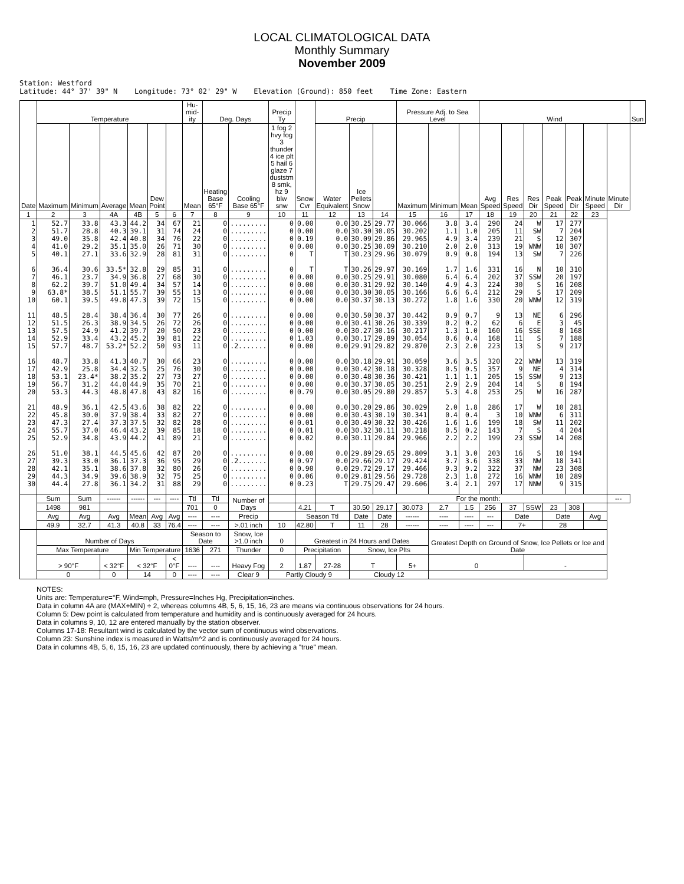LOCAL CLIMATOLOGICAL DATA
Monthly Summary
November 2009
Station: Westford Latitude: 44° 37' 39" N Longitude: 73° 02' 29" W Elevation (Ground): 850 feet Time Zone: Eastern
| Date | Temperature | | | | | | Hu-mid-ity | Deg. Days | | Precip Ty | Snow Cvr | Precip | | | Pressure Adj. to Sea Level | | | Wind | | | | | | | Sun |
| --- | --- | --- | --- | --- | --- | --- | --- | --- | --- | --- | --- | --- | --- | --- | --- | --- | --- | --- | --- | --- | --- | --- | --- | --- | --- |
| | Maximum | Minimum | Average | Mean | Dew Point | | Mean | Heating Base 65°F | Cooling Base 65°F | 1 fog 2 hvy fog 3 thunder 4 ice plt 5 hail 6 glaze 7 duststm 8 smk, hz 9 blw snw | | Water Equivalent | Ice Pellets Snow | | Maximum | Minimum | Mean | Avg Speed | Res Speed | Res Dir | Peak Speed | Peak Dir | Minute Speed | Minute Dir | |
| 1 | 2 | 3 | 4A | 4B | 5 | 6 | 7 | 8 | 9 | 10 | 11 | 12 | 13 | 14 | 15 | 16 | 17 | 18 | 19 | 20 | 21 | 22 | 23 | | |
| 1 2 3 4 5 6 7 8 9 10 11 12 13 14 15 16 17 18 19 20 21 22 23 24 25 26 27 28 29 30 | 52.7 51.7 49.0 41.0 40.1 36.4 46.1 62.2 63.8* 60.1 48.5 51.5 57.5 52.9 57.7 48.7 42.9 53.1 56.7 53.3 48.9 45.8 47.3 55.7 52.9 51.0 39.3 42.1 44.3 44.4 | 33.8 28.8 35.8 29.2 27.1 30.6 23.7 39.7 38.5 39.5 28.4 26.3 24.9 33.4 48.7 33.8 25.8 23.4* 31.2 44.3 36.1 30.0 27.4 37.0 34.8 38.1 33.0 35.1 34.9 27.8 | 43.3 40.3 42.4 35.1 33.6 33.5* 34.9 51.0 51.1 49.8 38.4 38.9 41.2 43.2 53.2* 41.3 34.4 38.2 44.0 48.8 42.5 37.9 37.3 46.4 43.9 44.5 36.1 38.6 39.6 36.1 | 44.2 39.1 40.8 35.0 32.9 32.8 36.8 49.4 55.7 47.3 36.4 34.5 39.7 45.2 52.2 40.7 32.5 35.2 44.9 47.8 43.6 38.4 37.5 43.2 44.2 45.6 37.3 37.8 38.9 34.2 | 34 31 34 26 28 29 27 34 39 39 30 26 20 39 50 30 25 27 35 43 38 33 32 39 41 42 36 32 32 31 | 67 74 76 71 81 85 68 57 55 72 77 72 50 81 93 66 76 73 70 82 82 82 82 85 89 87 95 80 75 88 | 21 24 22 30 31 31 30 14 13 15 26 26 23 22 11 23 30 27 21 16 22 27 28 18 21 20 29 26 25 29 | 0 0 0 0 0 0 0 0 0 0 0 0 0 0 0 0 0 0 0 0 0 0 0 0 0 0 0 0 0 0 | ......... ......... ......... ......... ......... ......... ......... ......... ......... ......... ......... ......... ......... ......... .2....... ......... ......... ......... ......... ......... ......... ......... ......... ......... ......... ......... .2....... ......... ......... ......... | 0 0 0 0 0 0 0 0 0 0 0 0 0 0 0 0 0 0 0 0 0 0 0 0 0 0 0 0 0 0 | 0.00 0.00 0.19 0.00 T T 0.00 0.00 0.00 0.00 0.00 0.00 0.00 1.03 0.00 0.00 0.00 0.00 0.00 0.79 0.00 0.00 0.01 0.01 0.02 0.00 0.97 0.90 0.06 0.23 | 0.0 0.0 0.0 0.0 T T 0.0 0.0 0.0 0.0 0.0 0.0 0.0 0.0 0.0 0.0 0.0 0.0 0.0 0.0 0.0 0.0 0.0 0.0 0.0 0.0 0.0 0.0 0.0 T | 30.25 30.30 30.09 30.25 30.23 30.26 30.25 30.31 30.30 30.37 30.50 30.41 30.27 30.17 29.91 30.18 30.42 30.48 30.37 30.05 30.20 30.43 30.49 30.32 30.11 29.89 29.66 29.72 29.81 29.75 | 29.77 30.05 29.86 30.09 29.96 29.97 29.91 29.92 30.05 30.13 30.37 30.26 30.16 29.89 29.82 29.91 30.18 30.36 30.05 29.80 29.86 30.19 30.32 30.11 29.84 29.65 29.17 29.17 29.56 29.47 | 30.066 30.202 29.965 30.210 30.079 30.169 30.080 30.140 30.166 30.272 30.442 30.339 30.217 30.054 29.870 30.059 30.328 30.421 30.251 29.857 30.029 30.341 30.426 30.218 29.966 29.809 29.424 29.466 29.728 29.606 | 3.8 1.1 4.9 2.0 0.9 1.7 6.4 4.9 6.6 1.8 0.9 0.2 1.3 0.6 2.3 3.6 0.5 1.1 2.9 5.3 2.0 0.4 1.6 0.5 2.2 3.1 3.7 9.3 2.3 3.4 | 3.4 1.0 3.4 2.0 0.8 1.6 6.4 4.3 6.4 1.6 0.7 0.2 1.0 0.4 2.0 3.5 0.5 1.1 2.9 4.8 1.8 0.4 1.6 0.2 2.2 3.0 3.6 9.2 1.8 2.1 | 290 205 239 313 194 331 202 224 212 330 9 62 160 168 223 320 357 205 204 253 286 3 199 143 199 203 338 322 272 297 | 24 11 21 19 13 16 37 30 29 20 13 6 16 11 13 22 9 15 14 25 17 10 18 7 23 16 33 37 16 17 | W SW S WNW SW N SSW S S WNW NE E SSE S S WNW NE SSW S W W WNW SW S SSW S NW NW WNW NNW | 17 7 12 10 7 10 20 16 17 12 6 3 8 7 9 13 4 9 8 16 10 6 11 4 14 10 18 23 10 9 | 277 204 307 307 226 310 197 208 209 319 296 45 168 188 217 319 314 213 194 287 281 311 202 204 208 194 341 308 289 315 | | | |
| | Sum | Sum | ------ | ------ | --- | ---- | Ttl | Ttl | Number of Days | | | | For the month: | | | | | | | | | | | --- | |
| | 1498 | 981 | | | | | 701 | 0 | | | 4.21 | T | 30.50 | 29.17 | 30.073 | 2.7 | 1.5 | 256 | 37 | SSW | 23 | 308 | | | |
| | Avg | Avg | Avg | Mean | Avg | Avg | ---- | ---- | Precip | | Season Ttl | | Date | Date | ------ | ---- | ---- | --- | Date | | Date | | Avg | | |
| | 49.9 | 32.7 | 41.3 | 40.8 | 33 | 76.4 | ---- | ---- | >.01 inch | 10 | 42.80 | T | 11 | 28 | ------ | ---- | ---- | --- | 7+ | | 28 | | | | |
| | Number of Days | | | | | | Season to Date | | Snow, Ice >1.0 inch | 0 | Greatest in 24 Hours and Dates | | | | | Greatest Depth on Ground of Snow, Ice Pellets or Ice and Date | | | | | | | | | |
| | Max Temperature | | | Min Temperature | | | 1636 | 271 | Thunder | 0 | Precipitation | | Snow, Ice Plts | | | | | | | | | | | | |
| | > 90°F | | < 32°F | < 32°F | | < 0°F | ---- | ---- | Heavy Fog | 2 | 1.87 | 27-28 | T | | 5+ | 0 | | | | - | | | | | |
| | 0 | | 0 | 14 | | 0 | ---- | ---- | Clear 9 | Partly Cloudy 9 | | | Cloudy 12 | | | | | | | | | | | | |
NOTES:
Units are: Temperature=°F, Wind=mph, Pressure=Inches Hg, Precipitation=inches.
Data in column 4A are (MAX+MIN) ÷ 2, whereas columns 4B, 5, 6, 15, 16, 23 are means via continuous observations for 24 hours.
Column 5: Dew point is calculated from temperature and humidity and is continuously averaged for 24 hours.
Data in columns 9, 10, 12 are entered manually by the station observer.
Columns 17-18: Resultant wind is calculated by the vector sum of continuous wind observations.
Column 23: Sunshine index is measured in Watts/m^2 and is continuously averaged for 24 hours.
Data in columns 4B, 5, 6, 15, 16, 23 are updated continuously, there by achieving a "true" mean.